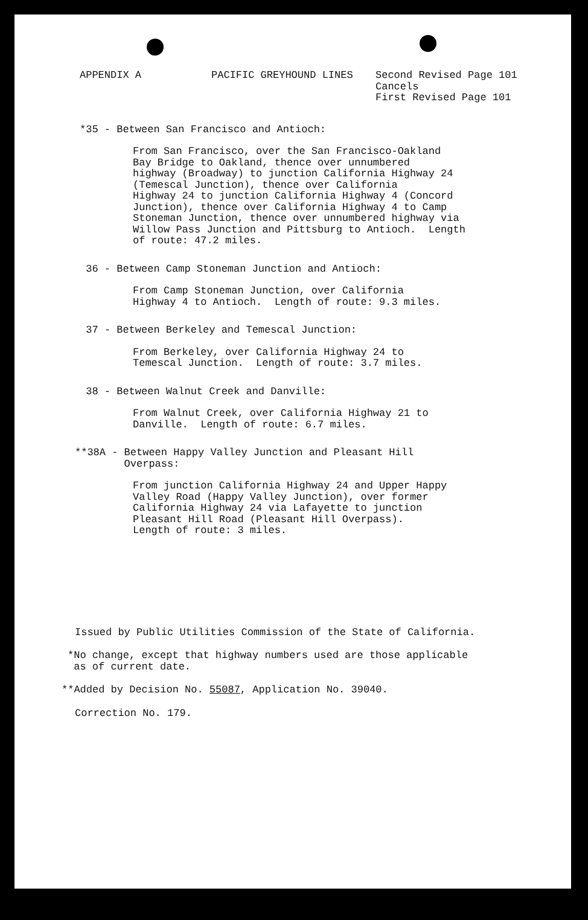APPENDIX A
PACIFIC GREYHOUND LINES
Second Revised Page 101 Cancels First Revised Page 101
*35 - Between San Francisco and Antioch:
From San Francisco, over the San Francisco-Oakland Bay Bridge to Oakland, thence over unnumbered highway (Broadway) to junction California Highway 24 (Temescal Junction), thence over California Highway 24 to junction California Highway 4 (Concord Junction), thence over California Highway 4 to Camp Stoneman Junction, thence over unnumbered highway via Willow Pass Junction and Pittsburg to Antioch. Length of route: 47.2 miles.
36 - Between Camp Stoneman Junction and Antioch:
From Camp Stoneman Junction, over California Highway 4 to Antioch. Length of route: 9.3 miles.
37 - Between Berkeley and Temescal Junction:
From Berkeley, over California Highway 24 to Temescal Junction. Length of route: 3.7 miles.
38 - Between Walnut Creek and Danville:
From Walnut Creek, over California Highway 21 to Danville. Length of route: 6.7 miles.
**38A - Between Happy Valley Junction and Pleasant Hill Overpass:
From junction California Highway 24 and Upper Happy Valley Road (Happy Valley Junction), over former California Highway 24 via Lafayette to junction Pleasant Hill Road (Pleasant Hill Overpass). Length of route: 3 miles.
Issued by Public Utilities Commission of the State of California.
*No change, except that highway numbers used are those applicable as of current date.
**Added by Decision No. 55087, Application No. 39040.
Correction No. 179.